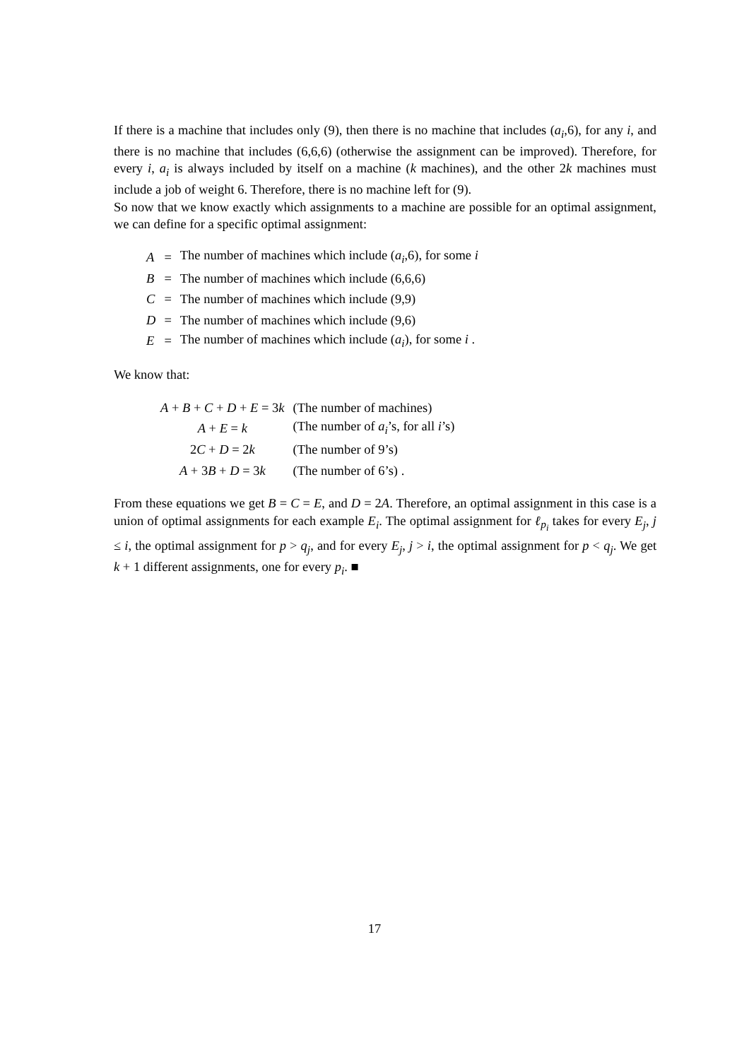If there is a machine that includes only (9), then there is no machine that includes (a<sub>i</sub>,6), for any i, and there is no machine that includes (6,6,6) (otherwise the assignment can be improved). Therefore, for every i, a<sub>i</sub> is always included by itself on a machine (k machines), and the other 2k machines must include a job of weight 6. Therefore, there is no machine left for (9).
So now that we know exactly which assignments to a machine are possible for an optimal assignment, we can define for a specific optimal assignment:
| A | = | The number of machines which include ( a<sub>i</sub> ,6), for some i |
| B | = | The number of machines which include (6,6,6) |
| C | = | The number of machines which include (9,9) |
| D | = | The number of machines which include (9,6) |
| E | = | The number of machines which include ( a<sub>i</sub> ), for some i . |
We know that:
| A + B + C + D + E = 3 k | (The number of machines) |
| A + E = k | (The number of a<sub>i</sub> ’s, for all i ’s) |
| 2 C + D = 2 k | (The number of 9’s) |
| A + 3 B + D = 3 k | (The number of 6’s) . |
From these equations we get B = C = E, and D = 2A. Therefore, an optimal assignment in this case is a union of optimal assignments for each example E<sub>i</sub>. The optimal assignment for ℓ<sub>p<sub>i</sub></sub> takes for every E<sub>j</sub>, j ≤ i, the optimal assignment for p > q<sub>j</sub>, and for every E<sub>j</sub>, j > i, the optimal assignment for p < q<sub>j</sub>. We get k + 1 different assignments, one for every p<sub>i</sub>. ■
17